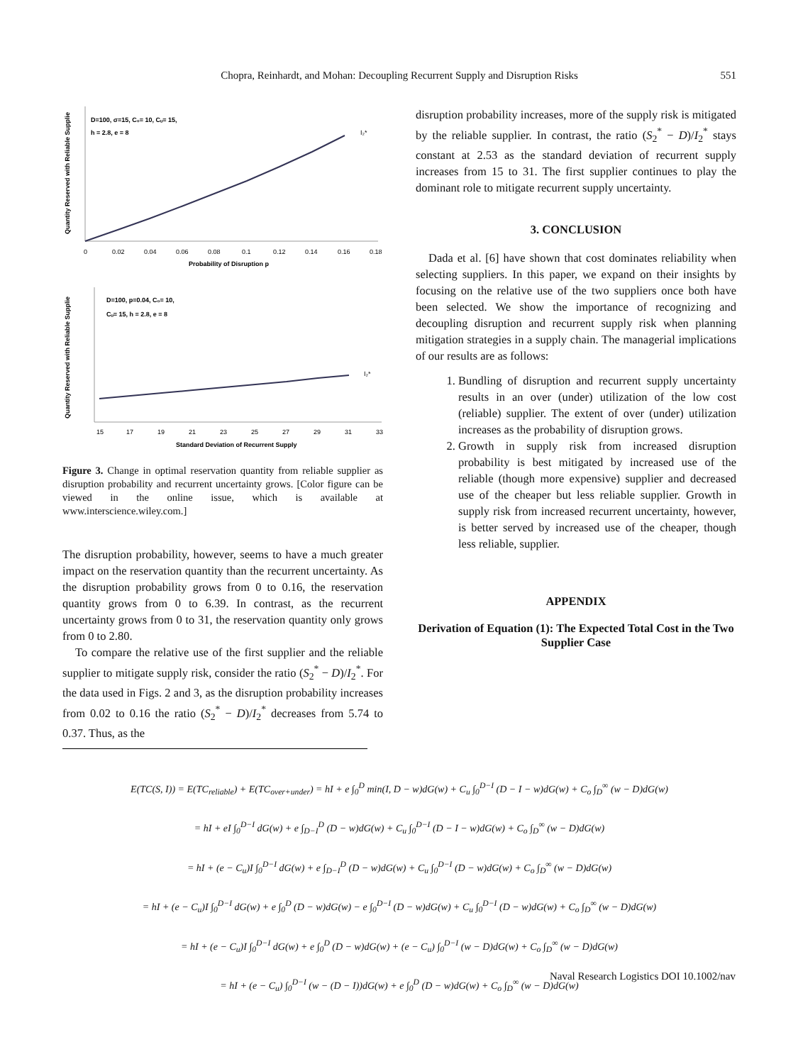Chopra, Reinhardt, and Mohan: Decoupling Recurrent Supply and Disruption Risks
551
Quantity Reserved with Reliable Supplie
D=100, σ=15, C₀= 10, Cᵤ= 15,
h = 2.8, e = 8
I₂*
0
0.02
0.04
0.06
0.08
0.1
0.12
0.14
0.16
0.18
Probability of Disruption p
Quantity Reserved with Reliable Supplie
D=100, p=0.04, C₀= 10,
Cᵤ= 15, h = 2.8, e = 8
I₂*
15
17
19
21
23
25
27
29
31
33
Standard Deviation of Recurrent Supply
Figure 3. Change in optimal reservation quantity from reliable supplier as disruption probability and recurrent uncertainty grows. [Color figure can be viewed in the online issue, which is available at www.interscience.wiley.com.]
The disruption probability, however, seems to have a much greater impact on the reservation quantity than the recurrent uncertainty. As the disruption probability grows from 0 to 0.16, the reservation quantity grows from 0 to 6.39. In contrast, as the recurrent uncertainty grows from 0 to 31, the reservation quantity only grows from 0 to 2.80.
To compare the relative use of the first supplier and the reliable supplier to mitigate supply risk, consider the ratio (S<sub>2</sub><sup>*</sup> − D)/I<sub>2</sub><sup>*</sup>. For the data used in Figs. 2 and 3, as the disruption probability increases from 0.02 to 0.16 the ratio (S<sub>2</sub><sup>*</sup> − D)/I<sub>2</sub><sup>*</sup> decreases from 5.74 to 0.37. Thus, as the
disruption probability increases, more of the supply risk is mitigated by the reliable supplier. In contrast, the ratio (S<sub>2</sub><sup>*</sup> − D)/I<sub>2</sub><sup>*</sup> stays constant at 2.53 as the standard deviation of recurrent supply increases from 15 to 31. The first supplier continues to play the dominant role to mitigate recurrent supply uncertainty.
3. CONCLUSION
Dada et al. [6] have shown that cost dominates reliability when selecting suppliers. In this paper, we expand on their insights by focusing on the relative use of the two suppliers once both have been selected. We show the importance of recognizing and decoupling disruption and recurrent supply risk when planning mitigation strategies in a supply chain. The managerial implications of our results are as follows:
1. Bundling of disruption and recurrent supply uncertainty results in an over (under) utilization of the low cost (reliable) supplier. The extent of over (under) utilization increases as the probability of disruption grows.
2. Growth in supply risk from increased disruption probability is best mitigated by increased use of the reliable (though more expensive) supplier and decreased use of the cheaper but less reliable supplier. Growth in supply risk from increased recurrent uncertainty, however, is better served by increased use of the cheaper, though less reliable, supplier.
APPENDIX
Derivation of Equation (1): The Expected Total Cost in the Two Supplier Case
E(TC(S, I)) = E(TC<sub>reliable</sub>) + E(TC<sub>over+under</sub>) = hI + e ∫<sub>0</sub><sup>D</sup> min(I, D − w)dG(w) + C<sub>u</sub> ∫<sub>0</sub><sup>D−I</sup> (D − I − w)dG(w) + C<sub>o</sub> ∫<sub>D</sub><sup>∞</sup> (w − D)dG(w)
= hI + eI ∫<sub>0</sub><sup>D−I</sup> dG(w) + e ∫<sub>D−I</sub><sup>D</sup> (D − w)dG(w) + C<sub>u</sub> ∫<sub>0</sub><sup>D−I</sup> (D − I − w)dG(w) + C<sub>o</sub> ∫<sub>D</sub><sup>∞</sup> (w − D)dG(w)
= hI + (e − C<sub>u</sub>)I ∫<sub>0</sub><sup>D−I</sup> dG(w) + e ∫<sub>D−I</sub><sup>D</sup> (D − w)dG(w) + C<sub>u</sub> ∫<sub>0</sub><sup>D−I</sup> (D − w)dG(w) + C<sub>o</sub> ∫<sub>D</sub><sup>∞</sup> (w − D)dG(w)
= hI + (e − C<sub>u</sub>)I ∫<sub>0</sub><sup>D−I</sup> dG(w) + e ∫<sub>0</sub><sup>D</sup> (D − w)dG(w) − e ∫<sub>0</sub><sup>D−I</sup> (D − w)dG(w) + C<sub>u</sub> ∫<sub>0</sub><sup>D−I</sup> (D − w)dG(w) + C<sub>o</sub> ∫<sub>D</sub><sup>∞</sup> (w − D)dG(w)
= hI + (e − C<sub>u</sub>)I ∫<sub>0</sub><sup>D−I</sup> dG(w) + e ∫<sub>0</sub><sup>D</sup> (D − w)dG(w) + (e − C<sub>u</sub>) ∫<sub>0</sub><sup>D−I</sup> (w − D)dG(w) + C<sub>o</sub> ∫<sub>D</sub><sup>∞</sup> (w − D)dG(w)
= hI + (e − C<sub>u</sub>) ∫<sub>0</sub><sup>D−I</sup> (w − (D − I))dG(w) + e ∫<sub>0</sub><sup>D</sup> (D − w)dG(w) + C<sub>o</sub> ∫<sub>D</sub><sup>∞</sup> (w − D)dG(w)
Naval Research Logistics DOI 10.1002/nav